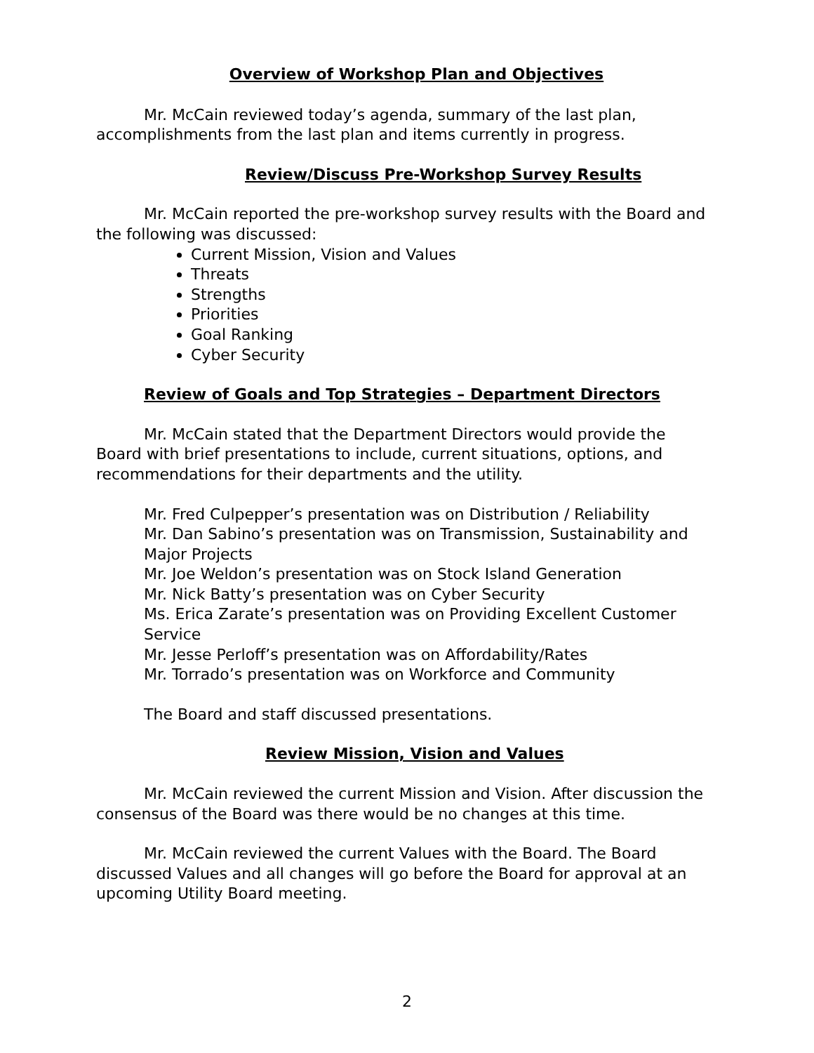Overview of Workshop Plan and Objectives
Mr. McCain reviewed today’s agenda, summary of the last plan, accomplishments from the last plan and items currently in progress.
Review/Discuss Pre-Workshop Survey Results
Mr. McCain reported the pre-workshop survey results with the Board and the following was discussed:
Current Mission, Vision and Values
Threats
Strengths
Priorities
Goal Ranking
Cyber Security
Review of Goals and Top Strategies – Department Directors
Mr. McCain stated that the Department Directors would provide the Board with brief presentations to include, current situations, options, and recommendations for their departments and the utility.
Mr. Fred Culpepper’s presentation was on Distribution / Reliability
Mr. Dan Sabino’s presentation was on Transmission, Sustainability and Major Projects
Mr. Joe Weldon’s presentation was on Stock Island Generation
Mr. Nick Batty’s presentation was on Cyber Security
Ms. Erica Zarate’s presentation was on Providing Excellent Customer Service
Mr. Jesse Perloff’s presentation was on Affordability/Rates
Mr. Torrado’s presentation was on Workforce and Community
The Board and staff discussed presentations.
Review Mission, Vision and Values
Mr. McCain reviewed the current Mission and Vision. After discussion the consensus of the Board was there would be no changes at this time.
Mr. McCain reviewed the current Values with the Board. The Board discussed Values and all changes will go before the Board for approval at an upcoming Utility Board meeting.
2